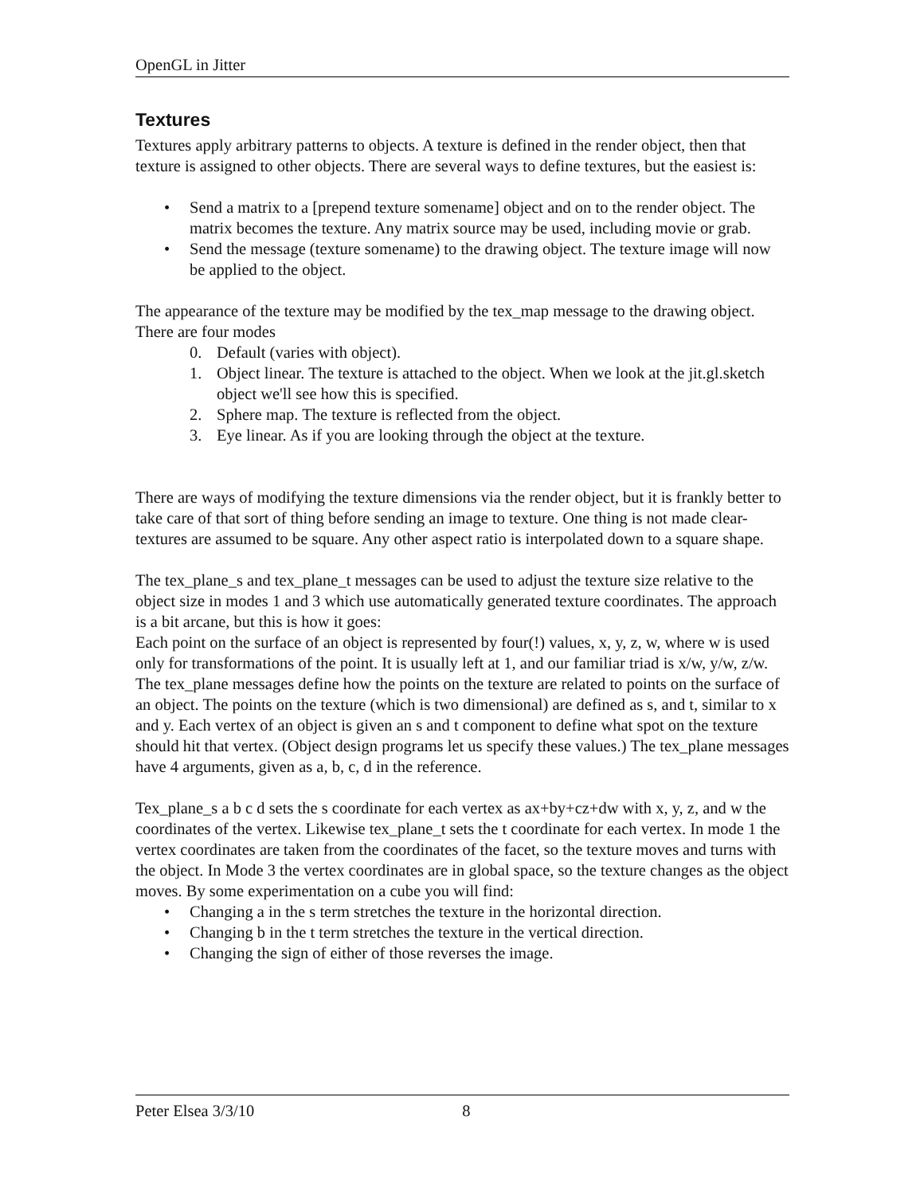OpenGL in Jitter
Textures
Textures apply arbitrary patterns to objects. A texture is defined in the render object, then that texture is assigned to other objects. There are several ways to define textures, but the easiest is:
• Send a matrix to a [prepend texture somename] object and on to the render object. The matrix becomes the texture. Any matrix source may be used, including movie or grab.
• Send the message (texture somename) to the drawing object. The texture image will now be applied to the object.
The appearance of the texture may be modified by the tex_map message to the drawing object. There are four modes
0. Default (varies with object).
1. Object linear. The texture is attached to the object. When we look at the jit.gl.sketch object we'll see how this is specified.
2. Sphere map. The texture is reflected from the object.
3. Eye linear. As if you are looking through the object at the texture.
There are ways of modifying the texture dimensions via the render object, but it is frankly better to take care of that sort of thing before sending an image to texture. One thing is not made clear- textures are assumed to be square. Any other aspect ratio is interpolated down to a square shape.
The tex_plane_s and tex_plane_t messages can be used to adjust the texture size relative to the object size in modes 1 and 3 which use automatically generated texture coordinates. The approach is a bit arcane, but this is how it goes:
Each point on the surface of an object is represented by four(!) values, x, y, z, w, where w is used only for transformations of the point. It is usually left at 1, and our familiar triad is x/w, y/w, z/w. The tex_plane messages define how the points on the texture are related to points on the surface of an object. The points on the texture (which is two dimensional) are defined as s, and t, similar to x and y. Each vertex of an object is given an s and t component to define what spot on the texture should hit that vertex. (Object design programs let us specify these values.) The tex_plane messages have 4 arguments, given as a, b, c, d in the reference.
Tex_plane_s a b c d sets the s coordinate for each vertex as ax+by+cz+dw with x, y, z, and w the coordinates of the vertex. Likewise tex_plane_t sets the t coordinate for each vertex. In mode 1 the vertex coordinates are taken from the coordinates of the facet, so the texture moves and turns with the object. In Mode 3 the vertex coordinates are in global space, so the texture changes as the object moves. By some experimentation on a cube you will find:
• Changing a in the s term stretches the texture in the horizontal direction.
• Changing b in the t term stretches the texture in the vertical direction.
• Changing the sign of either of those reverses the image.
Peter Elsea 3/3/10 8